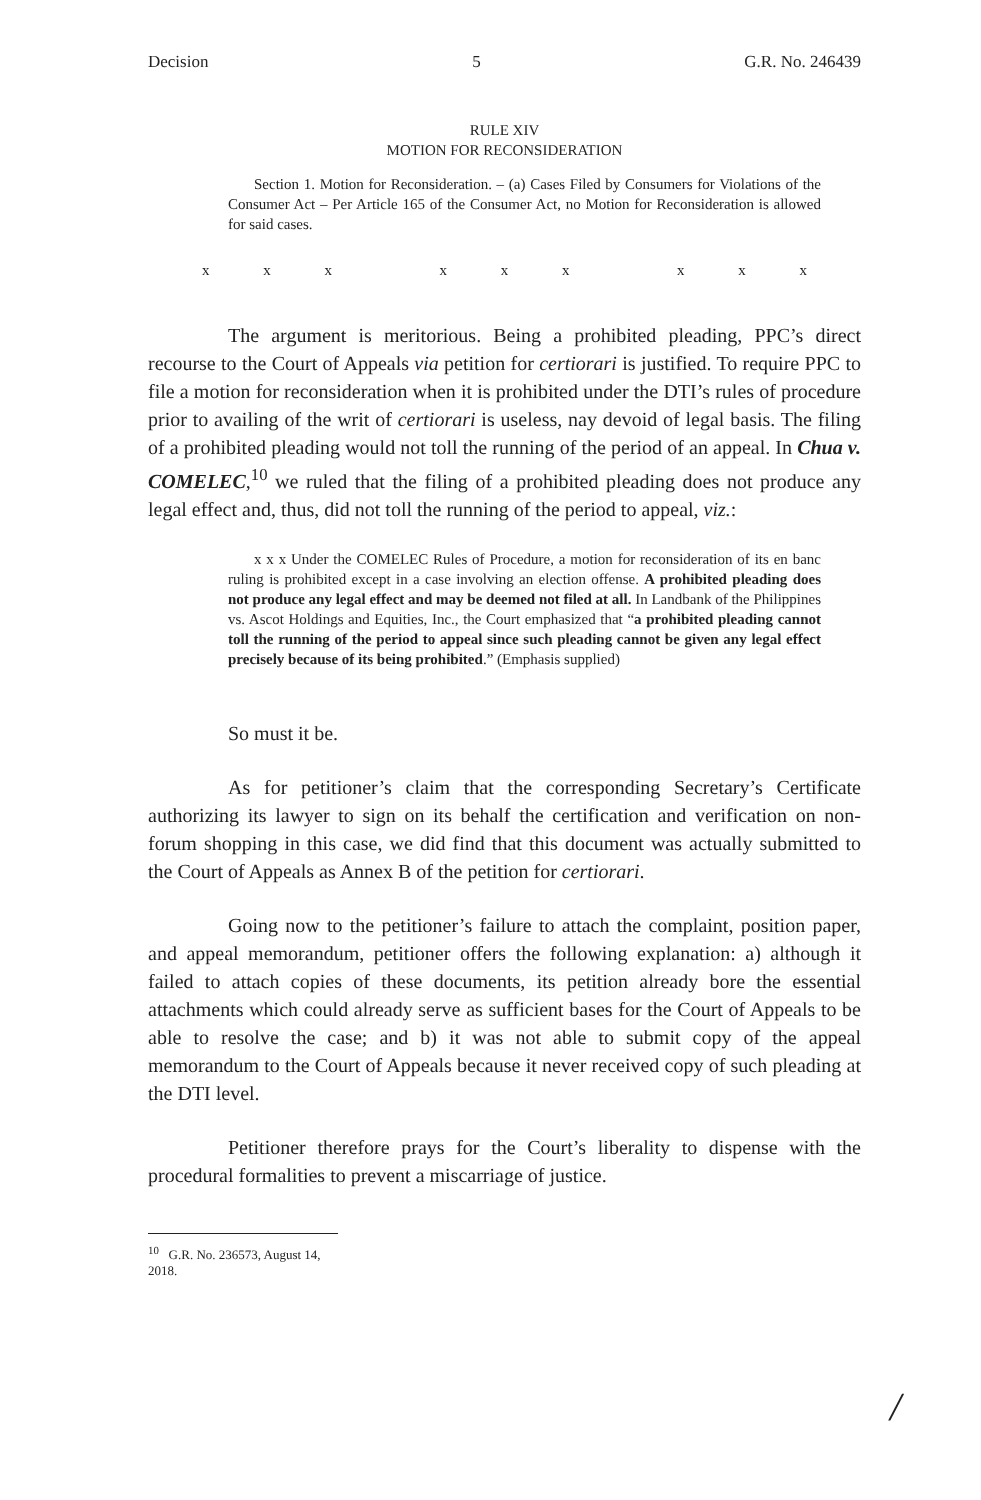Decision 5 G.R. No. 246439
RULE XIV
MOTION FOR RECONSIDERATION
Section 1. Motion for Reconsideration. – (a) Cases Filed by Consumers for Violations of the Consumer Act – Per Article 165 of the Consumer Act, no Motion for Reconsideration is allowed for said cases.
x x x x x x x x x
The argument is meritorious. Being a prohibited pleading, PPC’s direct recourse to the Court of Appeals via petition for certiorari is justified. To require PPC to file a motion for reconsideration when it is prohibited under the DTI’s rules of procedure prior to availing of the writ of certiorari is useless, nay devoid of legal basis. The filing of a prohibited pleading would not toll the running of the period of an appeal. In Chua v. COMELEC,<sup>10</sup> we ruled that the filing of a prohibited pleading does not produce any legal effect and, thus, did not toll the running of the period to appeal, viz.:
x x x Under the COMELEC Rules of Procedure, a motion for reconsideration of its en banc ruling is prohibited except in a case involving an election offense. A prohibited pleading does not produce any legal effect and may be deemed not filed at all. In Landbank of the Philippines vs. Ascot Holdings and Equities, Inc., the Court emphasized that “a prohibited pleading cannot toll the running of the period to appeal since such pleading cannot be given any legal effect precisely because of its being prohibited.” (Emphasis supplied)
So must it be.
As for petitioner’s claim that the corresponding Secretary’s Certificate authorizing its lawyer to sign on its behalf the certification and verification on non-forum shopping in this case, we did find that this document was actually submitted to the Court of Appeals as Annex B of the petition for certiorari.
Going now to the petitioner’s failure to attach the complaint, position paper, and appeal memorandum, petitioner offers the following explanation: a) although it failed to attach copies of these documents, its petition already bore the essential attachments which could already serve as sufficient bases for the Court of Appeals to be able to resolve the case; and b) it was not able to submit copy of the appeal memorandum to the Court of Appeals because it never received copy of such pleading at the DTI level.
Petitioner therefore prays for the Court’s liberality to dispense with the procedural formalities to prevent a miscarriage of justice.
<sup>10</sup> G.R. No. 236573, August 14, 2018.
/